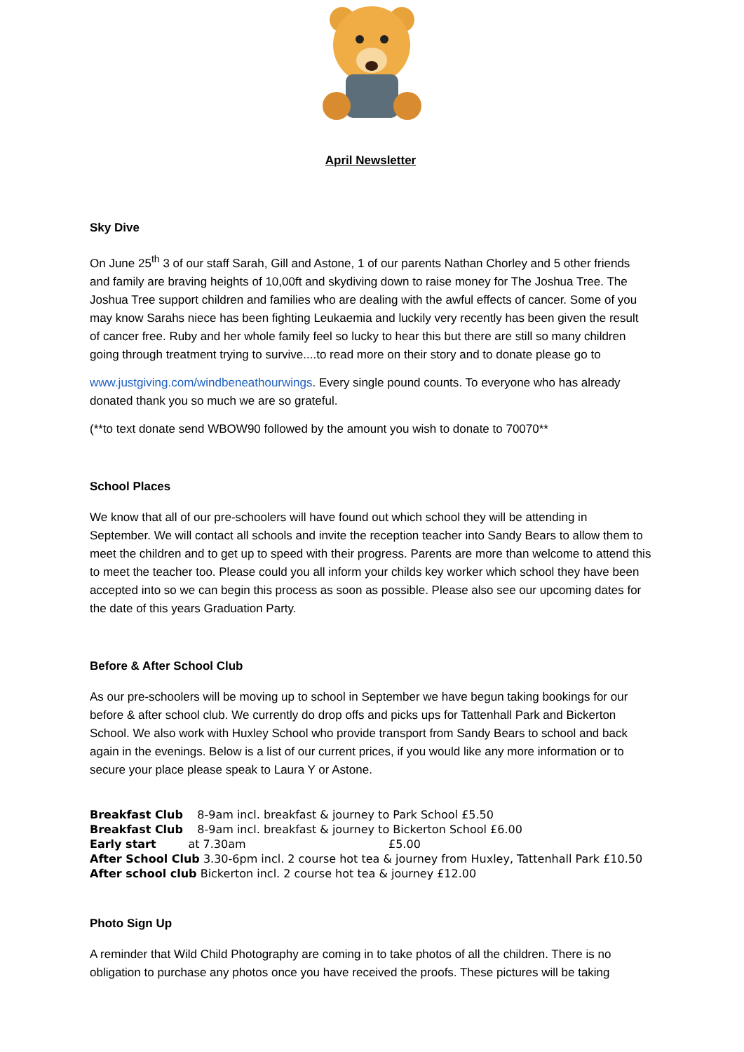April Newsletter
Sky Dive
On June 25<sup>th</sup> 3 of our staff Sarah, Gill and Astone, 1 of our parents Nathan Chorley and 5 other friends and family are braving heights of 10,00ft and skydiving down to raise money for The Joshua Tree. The Joshua Tree support children and families who are dealing with the awful effects of cancer. Some of you may know Sarahs niece has been fighting Leukaemia and luckily very recently has been given the result of cancer free. Ruby and her whole family feel so lucky to hear this but there are still so many children going through treatment trying to survive....to read more on their story and to donate please go to
www.justgiving.com/windbeneathourwings. Every single pound counts. To everyone who has already donated thank you so much we are so grateful.
(**to text donate send WBOW90 followed by the amount you wish to donate to 70070**
School Places
We know that all of our pre-schoolers will have found out which school they will be attending in September. We will contact all schools and invite the reception teacher into Sandy Bears to allow them to meet the children and to get up to speed with their progress. Parents are more than welcome to attend this to meet the teacher too. Please could you all inform your childs key worker which school they have been accepted into so we can begin this process as soon as possible. Please also see our upcoming dates for the date of this years Graduation Party.
Before & After School Club
As our pre-schoolers will be moving up to school in September we have begun taking bookings for our before & after school club. We currently do drop offs and picks ups for Tattenhall Park and Bickerton School. We also work with Huxley School who provide transport from Sandy Bears to school and back again in the evenings. Below is a list of our current prices, if you would like any more information or to secure your place please speak to Laura Y or Astone.
Breakfast Club 8-9am incl. breakfast & journey to Park School £5.50
Breakfast Club 8-9am incl. breakfast & journey to Bickerton School £6.00
Early start at 7.30am £5.00
After School Club 3.30-6pm incl. 2 course hot tea & journey from Huxley, Tattenhall Park £10.50
After school club Bickerton incl. 2 course hot tea & journey £12.00
Photo Sign Up
A reminder that Wild Child Photography are coming in to take photos of all the children. There is no obligation to purchase any photos once you have received the proofs. These pictures will be taking